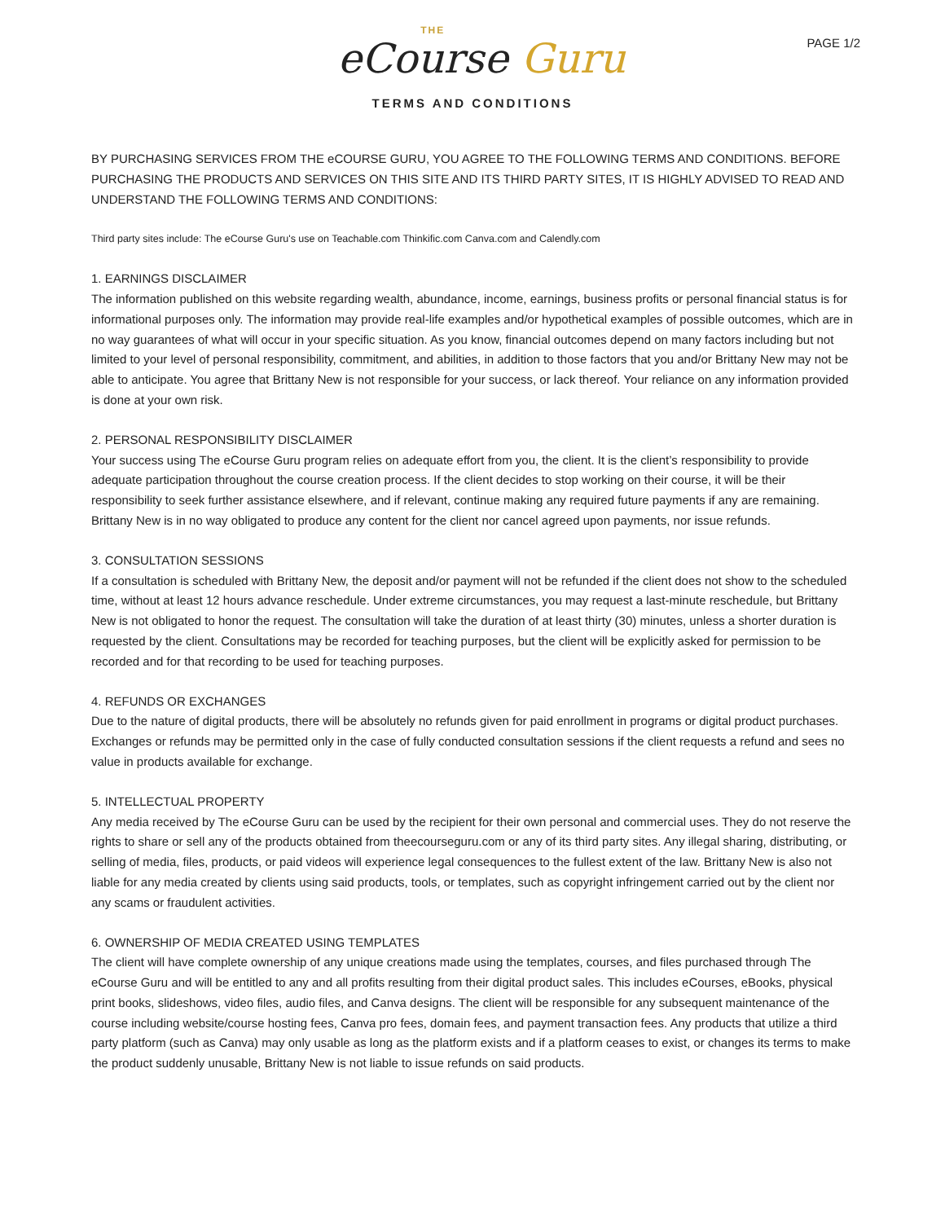THE
eCourse Guru
PAGE 1/2
TERMS AND CONDITIONS
BY PURCHASING SERVICES FROM THE eCOURSE GURU, YOU AGREE TO THE FOLLOWING TERMS AND CONDITIONS. BEFORE PURCHASING THE PRODUCTS AND SERVICES ON THIS SITE AND ITS THIRD PARTY SITES, IT IS HIGHLY ADVISED TO READ AND UNDERSTAND THE FOLLOWING TERMS AND CONDITIONS:
Third party sites include: The eCourse Guru's use on Teachable.com Thinkific.com Canva.com and Calendly.com
1. EARNINGS DISCLAIMER
The information published on this website regarding wealth, abundance, income, earnings, business profits or personal financial status is for informational purposes only. The information may provide real-life examples and/or hypothetical examples of possible outcomes, which are in no way guarantees of what will occur in your specific situation. As you know, financial outcomes depend on many factors including but not limited to your level of personal responsibility, commitment, and abilities, in addition to those factors that you and/or Brittany New may not be able to anticipate. You agree that Brittany New is not responsible for your success, or lack thereof. Your reliance on any information provided is done at your own risk.
2. PERSONAL RESPONSIBILITY DISCLAIMER
Your success using The eCourse Guru program relies on adequate effort from you, the client. It is the client’s responsibility to provide adequate participation throughout the course creation process. If the client decides to stop working on their course, it will be their responsibility to seek further assistance elsewhere, and if relevant, continue making any required future payments if any are remaining. Brittany New is in no way obligated to produce any content for the client nor cancel agreed upon payments, nor issue refunds.
3. CONSULTATION SESSIONS
If a consultation is scheduled with Brittany New, the deposit and/or payment will not be refunded if the client does not show to the scheduled time, without at least 12 hours advance reschedule. Under extreme circumstances, you may request a last-minute reschedule, but Brittany New is not obligated to honor the request. The consultation will take the duration of at least thirty (30) minutes, unless a shorter duration is requested by the client. Consultations may be recorded for teaching purposes, but the client will be explicitly asked for permission to be recorded and for that recording to be used for teaching purposes.
4. REFUNDS OR EXCHANGES
Due to the nature of digital products, there will be absolutely no refunds given for paid enrollment in programs or digital product purchases. Exchanges or refunds may be permitted only in the case of fully conducted consultation sessions if the client requests a refund and sees no value in products available for exchange.
5. INTELLECTUAL PROPERTY
Any media received by The eCourse Guru can be used by the recipient for their own personal and commercial uses. They do not reserve the rights to share or sell any of the products obtained from theecourseguru.com or any of its third party sites. Any illegal sharing, distributing, or selling of media, files, products, or paid videos will experience legal consequences to the fullest extent of the law. Brittany New is also not liable for any media created by clients using said products, tools, or templates, such as copyright infringement carried out by the client nor any scams or fraudulent activities.
6. OWNERSHIP OF MEDIA CREATED USING TEMPLATES
The client will have complete ownership of any unique creations made using the templates, courses, and files purchased through The eCourse Guru and will be entitled to any and all profits resulting from their digital product sales. This includes eCourses, eBooks, physical print books, slideshows, video files, audio files, and Canva designs. The client will be responsible for any subsequent maintenance of the course including website/course hosting fees, Canva pro fees, domain fees, and payment transaction fees. Any products that utilize a third party platform (such as Canva) may only usable as long as the platform exists and if a platform ceases to exist, or changes its terms to make the product suddenly unusable, Brittany New is not liable to issue refunds on said products.